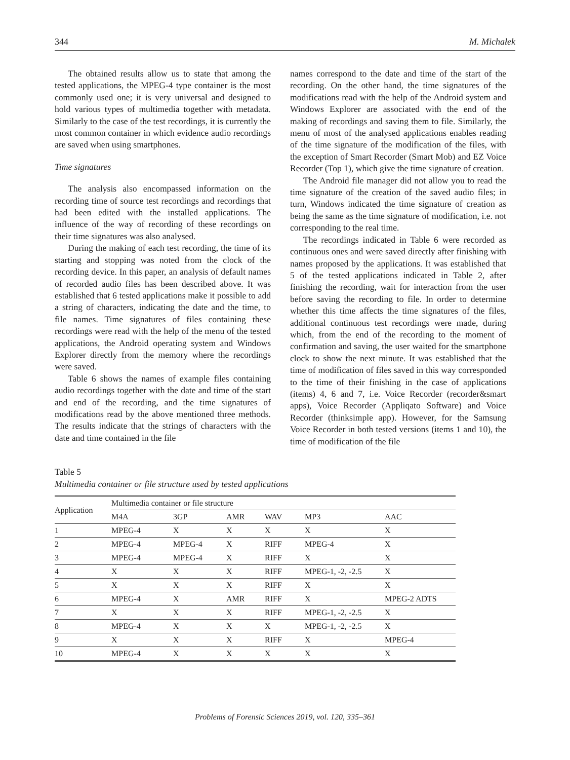344 M. Michałek
The obtained results allow us to state that among the tested applications, the MPEG-4 type container is the most commonly used one; it is very universal and designed to hold various types of multimedia together with metadata. Similarly to the case of the test recordings, it is currently the most common container in which evidence audio recordings are saved when using smartphones.
Time signatures
The analysis also encompassed information on the recording time of source test recordings and recordings that had been edited with the installed applications. The influence of the way of recording of these recordings on their time signatures was also analysed.
During the making of each test recording, the time of its starting and stopping was noted from the clock of the recording device. In this paper, an analysis of default names of recorded audio files has been described above. It was established that 6 tested applications make it possible to add a string of characters, indicating the date and the time, to file names. Time signatures of files containing these recordings were read with the help of the menu of the tested applications, the Android operating system and Windows Explorer directly from the memory where the recordings were saved.
Table 6 shows the names of example files containing audio recordings together with the date and time of the start and end of the recording, and the time signatures of modifications read by the above mentioned three methods. The results indicate that the strings of characters with the date and time contained in the file
names correspond to the date and time of the start of the recording. On the other hand, the time signatures of the modifications read with the help of the Android system and Windows Explorer are associated with the end of the making of recordings and saving them to file. Similarly, the menu of most of the analysed applications enables reading of the time signature of the modification of the files, with the exception of Smart Recorder (Smart Mob) and EZ Voice Recorder (Top 1), which give the time signature of creation.
The Android file manager did not allow you to read the time signature of the creation of the saved audio files; in turn, Windows indicated the time signature of creation as being the same as the time signature of modification, i.e. not corresponding to the real time.
The recordings indicated in Table 6 were recorded as continuous ones and were saved directly after finishing with names proposed by the applications. It was established that 5 of the tested applications indicated in Table 2, after finishing the recording, wait for interaction from the user before saving the recording to file. In order to determine whether this time affects the time signatures of the files, additional continuous test recordings were made, during which, from the end of the recording to the moment of confirmation and saving, the user waited for the smartphone clock to show the next minute. It was established that the time of modification of files saved in this way corresponded to the time of their finishing in the case of applications (items) 4, 6 and 7, i.e. Voice Recorder (recorder&smart apps), Voice Recorder (Appliqato Software) and Voice Recorder (thinksimple app). However, for the Samsung Voice Recorder in both tested versions (items 1 and 10), the time of modification of the file
Table 5
Multimedia container or file structure used by tested applications
| Application | Multimedia container or file structure | | | | | |
| --- | --- | --- | --- | --- | --- | --- |
| | M4A | 3GP | AMR | WAV | MP3 | AAC |
| 1 | MPEG-4 | X | X | X | X | X |
| 2 | MPEG-4 | MPEG-4 | X | RIFF | MPEG-4 | X |
| 3 | MPEG-4 | MPEG-4 | X | RIFF | X | X |
| 4 | X | X | X | RIFF | MPEG-1, -2, -2.5 | X |
| 5 | X | X | X | RIFF | X | X |
| 6 | MPEG-4 | X | AMR | RIFF | X | MPEG-2 ADTS |
| 7 | X | X | X | RIFF | MPEG-1, -2, -2.5 | X |
| 8 | MPEG-4 | X | X | X | MPEG-1, -2, -2.5 | X |
| 9 | X | X | X | RIFF | X | MPEG-4 |
| 10 | MPEG-4 | X | X | X | X | X |
Problems of Forensic Sciences 2019, vol. 120, 335–361